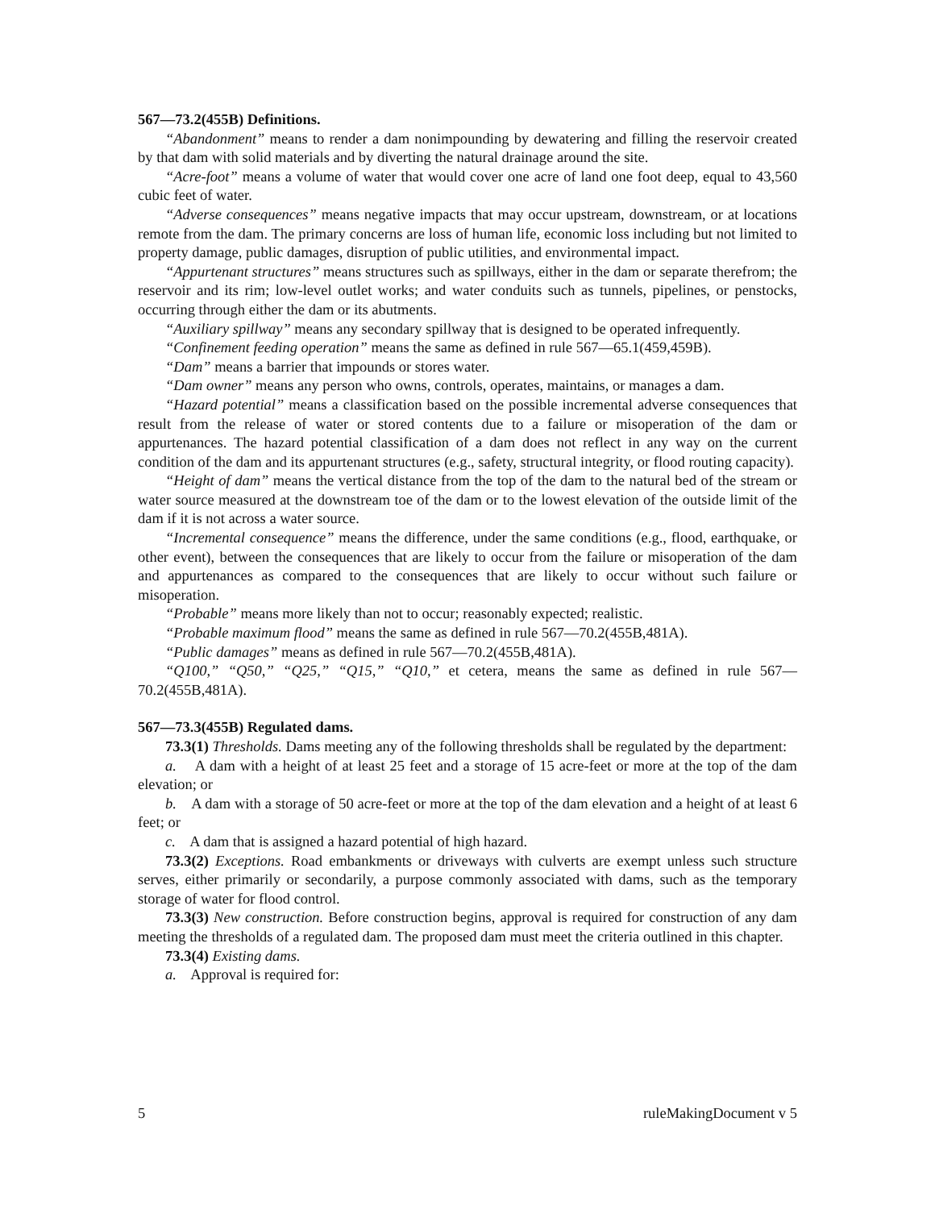567—73.2(455B) Definitions.
“Abandonment” means to render a dam nonimpounding by dewatering and filling the reservoir created by that dam with solid materials and by diverting the natural drainage around the site.
“Acre-foot” means a volume of water that would cover one acre of land one foot deep, equal to 43,560 cubic feet of water.
“Adverse consequences” means negative impacts that may occur upstream, downstream, or at locations remote from the dam. The primary concerns are loss of human life, economic loss including but not limited to property damage, public damages, disruption of public utilities, and environmental impact.
“Appurtenant structures” means structures such as spillways, either in the dam or separate therefrom; the reservoir and its rim; low-level outlet works; and water conduits such as tunnels, pipelines, or penstocks, occurring through either the dam or its abutments.
“Auxiliary spillway” means any secondary spillway that is designed to be operated infrequently.
“Confinement feeding operation” means the same as defined in rule 567—65.1(459,459B).
“Dam” means a barrier that impounds or stores water.
“Dam owner” means any person who owns, controls, operates, maintains, or manages a dam.
“Hazard potential” means a classification based on the possible incremental adverse consequences that result from the release of water or stored contents due to a failure or misoperation of the dam or appurtenances. The hazard potential classification of a dam does not reflect in any way on the current condition of the dam and its appurtenant structures (e.g., safety, structural integrity, or flood routing capacity).
“Height of dam” means the vertical distance from the top of the dam to the natural bed of the stream or water source measured at the downstream toe of the dam or to the lowest elevation of the outside limit of the dam if it is not across a water source.
“Incremental consequence” means the difference, under the same conditions (e.g., flood, earthquake, or other event), between the consequences that are likely to occur from the failure or misoperation of the dam and appurtenances as compared to the consequences that are likely to occur without such failure or misoperation.
“Probable” means more likely than not to occur; reasonably expected; realistic.
“Probable maximum flood” means the same as defined in rule 567—70.2(455B,481A).
“Public damages” means as defined in rule 567—70.2(455B,481A).
“Q100,” “Q50,” “Q25,” “Q15,” “Q10,” et cetera, means the same as defined in rule 567—70.2(455B,481A).
567—73.3(455B) Regulated dams.
73.3(1) Thresholds. Dams meeting any of the following thresholds shall be regulated by the department:
a. A dam with a height of at least 25 feet and a storage of 15 acre-feet or more at the top of the dam elevation; or
b. A dam with a storage of 50 acre-feet or more at the top of the dam elevation and a height of at least 6 feet; or
c. A dam that is assigned a hazard potential of high hazard.
73.3(2) Exceptions. Road embankments or driveways with culverts are exempt unless such structure serves, either primarily or secondarily, a purpose commonly associated with dams, such as the temporary storage of water for flood control.
73.3(3) New construction. Before construction begins, approval is required for construction of any dam meeting the thresholds of a regulated dam. The proposed dam must meet the criteria outlined in this chapter.
73.3(4) Existing dams.
a. Approval is required for:
5 ruleMakingDocument v 5